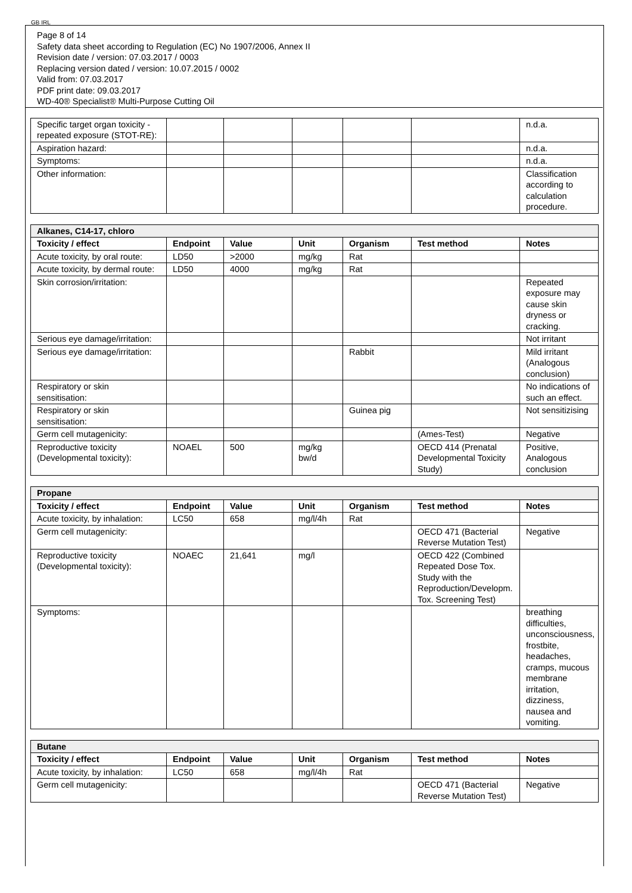GB IRL
Page 8 of 14
Safety data sheet according to Regulation (EC) No 1907/2006, Annex II
Revision date / version: 07.03.2017 / 0003
Replacing version dated / version: 10.07.2015 / 0002
Valid from: 07.03.2017
PDF print date: 09.03.2017
WD-40® Specialist® Multi-Purpose Cutting Oil
| Specific target organ toxicity - repeated exposure (STOT-RE): | | | | | | n.d.a. |
| Aspiration hazard: | | | | | | n.d.a. |
| Symptoms: | | | | | | n.d.a. |
| Other information: | | | | | | Classification according to calculation procedure. |
| Alkanes, C14-17, chloro | | | | | | |
| Toxicity / effect | Endpoint | Value | Unit | Organism | Test method | Notes |
| Acute toxicity, by oral route: | LD50 | >2000 | mg/kg | Rat | | |
| Acute toxicity, by dermal route: | LD50 | 4000 | mg/kg | Rat | | |
| Skin corrosion/irritation: | | | | | | Repeated exposure may cause skin dryness or cracking. |
| Serious eye damage/irritation: | | | | | | Not irritant |
| Serious eye damage/irritation: | | | | Rabbit | | Mild irritant (Analogous conclusion) |
| Respiratory or skin sensitisation: | | | | | | No indications of such an effect. |
| Respiratory or skin sensitisation: | | | | Guinea pig | | Not sensitizising |
| Germ cell mutagenicity: | | | | | (Ames-Test) | Negative |
| Reproductive toxicity (Developmental toxicity): | NOAEL | 500 | mg/kg bw/d | | OECD 414 (Prenatal Developmental Toxicity Study) | Positive, Analogous conclusion |
| Propane | | | | | | |
| Toxicity / effect | Endpoint | Value | Unit | Organism | Test method | Notes |
| Acute toxicity, by inhalation: | LC50 | 658 | mg/l/4h | Rat | | |
| Germ cell mutagenicity: | | | | | OECD 471 (Bacterial Reverse Mutation Test) | Negative |
| Reproductive toxicity (Developmental toxicity): | NOAEC | 21,641 | mg/l | | OECD 422 (Combined Repeated Dose Tox. Study with the Reproduction/Developm. Tox. Screening Test) | |
| Symptoms: | | | | | | breathing difficulties, unconsciousness, frostbite, headaches, cramps, mucous membrane irritation, dizziness, nausea and vomiting. |
| Butane | | | | | | |
| Toxicity / effect | Endpoint | Value | Unit | Organism | Test method | Notes |
| Acute toxicity, by inhalation: | LC50 | 658 | mg/l/4h | Rat | | |
| Germ cell mutagenicity: | | | | | OECD 471 (Bacterial Reverse Mutation Test) | Negative |